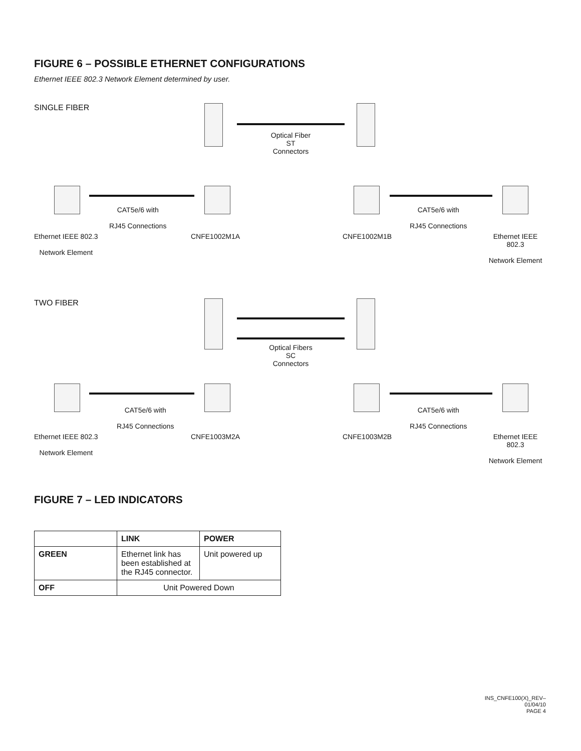FIGURE 6 – POSSIBLE ETHERNET CONFIGURATIONS
Ethernet IEEE 802.3 Network Element determined by user.
SINGLE FIBER
Optical Fiber
ST
Connectors
CAT5e/6 with
RJ45 Connections
CAT5e/6 with
RJ45 Connections
Ethernet IEEE 802.3
Network Element
CNFE1002M1A CNFE1002M1B
Ethernet IEEE 802.3
Network Element
TWO FIBER
Optical Fibers
SC
Connectors
CAT5e/6 with
RJ45 Connections
CAT5e/6 with
RJ45 Connections
Ethernet IEEE 802.3
Network Element
CNFE1003M2A CNFE1003M2B
Ethernet IEEE 802.3
Network Element
FIGURE 7 – LED INDICATORS
| | LINK | POWER |
| --- | --- | --- |
| GREEN | Ethernet link has been established at the RJ45 connector. | Unit powered up |
| OFF | Unit Powered Down | |
INS_CNFE100(X)_REV–
01/04/10
PAGE 4